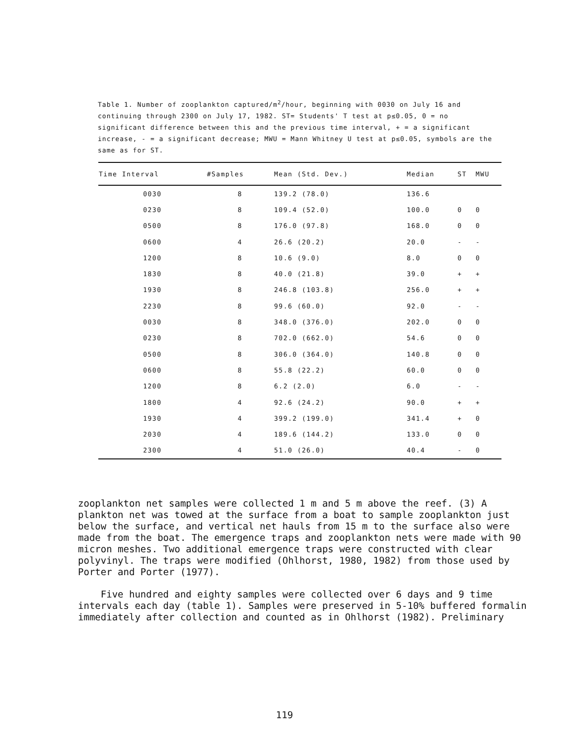Table 1. Number of zooplankton captured/m<sup>2</sup>/hour, beginning with 0030 on July 16 and continuing through 2300 on July 17, 1982. ST= Students' T test at p≤0.05, 0 = no significant difference between this and the previous time interval, + = a significant increase, - = a significant decrease; MWU = Mann Whitney U test at p≤0.05, symbols are the same as for ST.
| Time Interval | #Samples | Mean (Std. Dev.) | Median | ST | MWU |
| --- | --- | --- | --- | --- | --- |
| 0030 | 8 | 139.2 (78.0) | 136.6 | | |
| 0230 | 8 | 109.4 (52.0) | 100.0 | 0 | 0 |
| 0500 | 8 | 176.0 (97.8) | 168.0 | 0 | 0 |
| 0600 | 4 | 26.6 (20.2) | 20.0 | - | - |
| 1200 | 8 | 10.6 (9.0) | 8.0 | 0 | 0 |
| 1830 | 8 | 40.0 (21.8) | 39.0 | + | + |
| 1930 | 8 | 246.8 (103.8) | 256.0 | + | + |
| 2230 | 8 | 99.6 (60.0) | 92.0 | - | - |
| 0030 | 8 | 348.0 (376.0) | 202.0 | 0 | 0 |
| 0230 | 8 | 702.0 (662.0) | 54.6 | 0 | 0 |
| 0500 | 8 | 306.0 (364.0) | 140.8 | 0 | 0 |
| 0600 | 8 | 55.8 (22.2) | 60.0 | 0 | 0 |
| 1200 | 8 | 6.2 (2.0) | 6.0 | - | - |
| 1800 | 4 | 92.6 (24.2) | 90.0 | + | + |
| 1930 | 4 | 399.2 (199.0) | 341.4 | + | 0 |
| 2030 | 4 | 189.6 (144.2) | 133.0 | 0 | 0 |
| 2300 | 4 | 51.0 (26.0) | 40.4 | - | 0 |
zooplankton net samples were collected 1 m and 5 m above the reef. (3) A plankton net was towed at the surface from a boat to sample zooplankton just below the surface, and vertical net hauls from 15 m to the surface also were made from the boat. The emergence traps and zooplankton nets were made with 90 micron meshes. Two additional emergence traps were constructed with clear polyvinyl. The traps were modified (Ohlhorst, 1980, 1982) from those used by Porter and Porter (1977).
Five hundred and eighty samples were collected over 6 days and 9 time intervals each day (table 1). Samples were preserved in 5-10% buffered formalin immediately after collection and counted as in Ohlhorst (1982). Preliminary
119